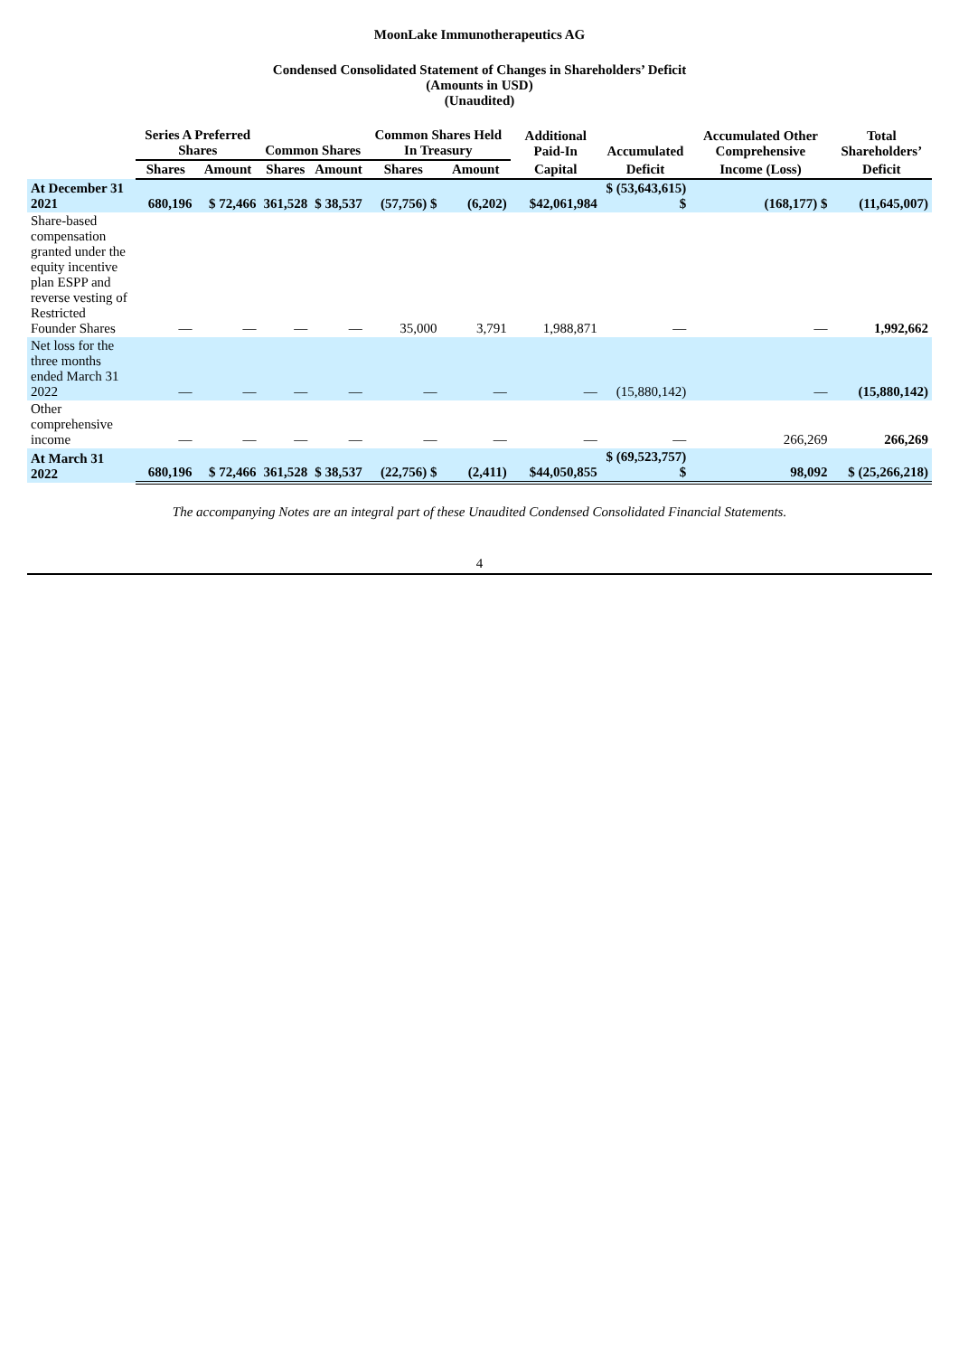MoonLake Immunotherapeutics AG
Condensed Consolidated Statement of Changes in Shareholders’ Deficit
(Amounts in USD)
(Unaudited)
| | Series A Preferred Shares | | Common Shares | | Common Shares Held In Treasury | | Additional Paid-In | Accumulated | Accumulated Other Comprehensive | Total Shareholders’ |
| --- | --- | --- | --- | --- | --- | --- | --- | --- | --- | --- |
| | Shares | Amount | Shares | Amount | Shares | Amount | Capital | Deficit | Income (Loss) | Deficit |
| At December 31 2021 | 680,196 | $ 72,466 | 361,528 | $ 38,537 | (57,756) $ | (6,202) | $42,061,984 | $ (53,643,615) $ | (168,177) $ | (11,645,007) |
| Share-based compensation granted under the equity incentive plan ESPP and reverse vesting of Restricted Founder Shares | — | — | — | — | 35,000 | 3,791 | 1,988,871 | — | — | 1,992,662 |
| Net loss for the three months ended March 31 2022 | — | — | — | — | — | — | — | (15,880,142) | — | (15,880,142) |
| Other comprehensive income | — | — | — | — | — | — | — | — | 266,269 | 266,269 |
| At March 31 2022 | 680,196 | $ 72,466 | 361,528 | $ 38,537 | (22,756) $ | (2,411) | $44,050,855 | $ (69,523,757) $ | 98,092 | $ (25,266,218) |
The accompanying Notes are an integral part of these Unaudited Condensed Consolidated Financial Statements.
4